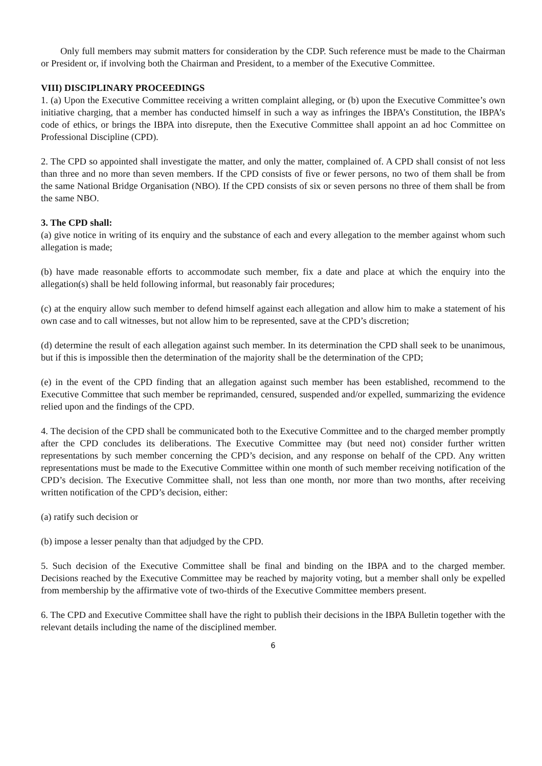Only full members may submit matters for consideration by the CDP. Such reference must be made to the Chairman or President or, if involving both the Chairman and President, to a member of the Executive Committee.
VIII) DISCIPLINARY PROCEEDINGS
1. (a) Upon the Executive Committee receiving a written complaint alleging, or (b) upon the Executive Committee’s own initiative charging, that a member has conducted himself in such a way as infringes the IBPA’s Constitution, the IBPA’s code of ethics, or brings the IBPA into disrepute, then the Executive Committee shall appoint an ad hoc Committee on Professional Discipline (CPD).
2. The CPD so appointed shall investigate the matter, and only the matter, complained of. A CPD shall consist of not less than three and no more than seven members. If the CPD consists of five or fewer persons, no two of them shall be from the same National Bridge Organisation (NBO). If the CPD consists of six or seven persons no three of them shall be from the same NBO.
3. The CPD shall:
(a) give notice in writing of its enquiry and the substance of each and every allegation to the member against whom such allegation is made;
(b) have made reasonable efforts to accommodate such member, fix a date and place at which the enquiry into the allegation(s) shall be held following informal, but reasonably fair procedures;
(c) at the enquiry allow such member to defend himself against each allegation and allow him to make a statement of his own case and to call witnesses, but not allow him to be represented, save at the CPD’s discretion;
(d) determine the result of each allegation against such member. In its determination the CPD shall seek to be unanimous, but if this is impossible then the determination of the majority shall be the determination of the CPD;
(e) in the event of the CPD finding that an allegation against such member has been established, recommend to the Executive Committee that such member be reprimanded, censured, suspended and/or expelled, summarizing the evidence relied upon and the findings of the CPD.
4. The decision of the CPD shall be communicated both to the Executive Committee and to the charged member promptly after the CPD concludes its deliberations. The Executive Committee may (but need not) consider further written representations by such member concerning the CPD’s decision, and any response on behalf of the CPD. Any written representations must be made to the Executive Committee within one month of such member receiving notification of the CPD’s decision. The Executive Committee shall, not less than one month, nor more than two months, after receiving written notification of the CPD’s decision, either:
(a) ratify such decision or
(b) impose a lesser penalty than that adjudged by the CPD.
5. Such decision of the Executive Committee shall be final and binding on the IBPA and to the charged member. Decisions reached by the Executive Committee may be reached by majority voting, but a member shall only be expelled from membership by the affirmative vote of two-thirds of the Executive Committee members present.
6. The CPD and Executive Committee shall have the right to publish their decisions in the IBPA Bulletin together with the relevant details including the name of the disciplined member.
6